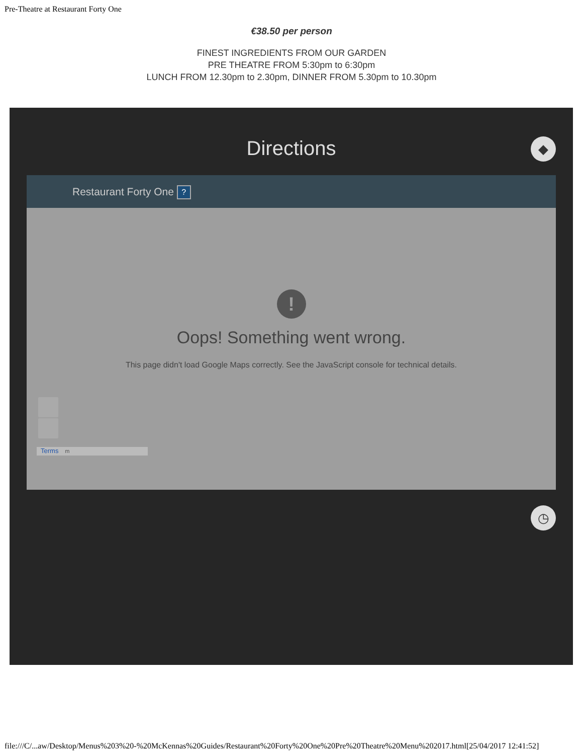Pre-Theatre at Restaurant Forty One
€38.50 per person
FINEST INGREDIENTS FROM OUR GARDEN
PRE THEATRE FROM 5:30pm to 6:30pm
LUNCH FROM 12.30pm to 2.30pm, DINNER FROM 5.30pm to 10.30pm
Directions
◆
Restaurant Forty One ?
!
Oops! Something went wrong.
This page didn't load Google Maps correctly. See the JavaScript console for technical details.
Terms m
◷
file:///C/...aw/Desktop/Menus%203%20-%20McKennas%20Guides/Restaurant%20Forty%20One%20Pre%20Theatre%20Menu%202017.html[25/04/2017 12:41:52]